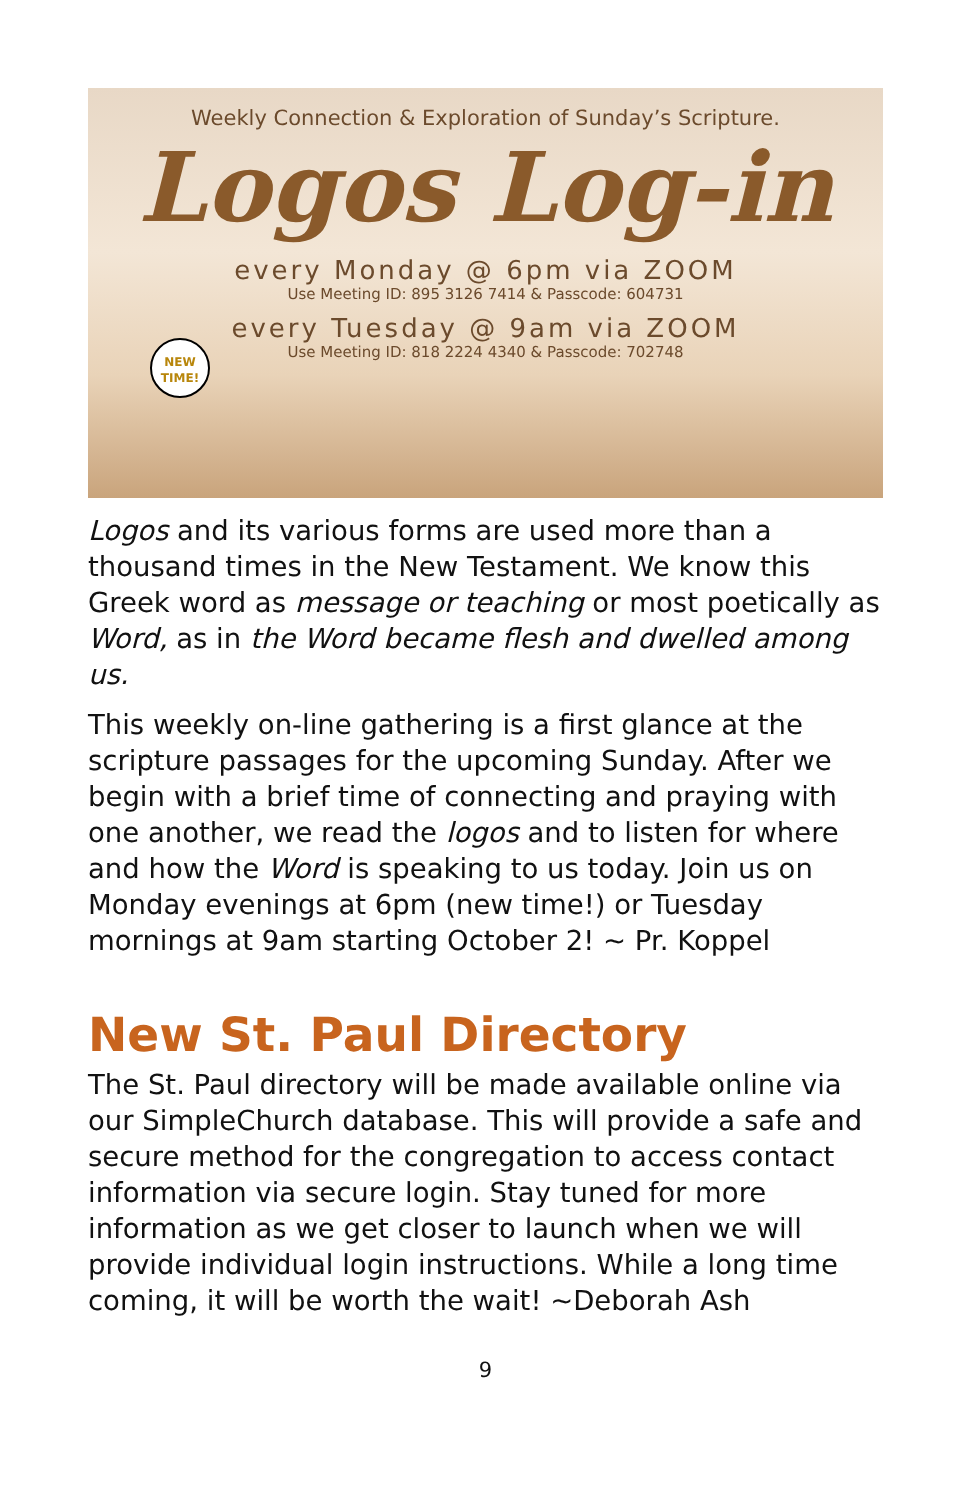Weekly Connection & Exploration of Sunday’s Scripture.
Logos Log-in
NEW
TIME!
every Monday @ 6pm via ZOOM
Use Meeting ID: 895 3126 7414 & Passcode: 604731
every Tuesday @ 9am via ZOOM
Use Meeting ID: 818 2224 4340 & Passcode: 702748
Logos and its various forms are used more than a thousand times in the New Testament. We know this Greek word as message or teaching or most poetically as Word, as in the Word became flesh and dwelled among us.
This weekly on-line gathering is a first glance at the scripture passages for the upcoming Sunday. After we begin with a brief time of connecting and praying with one another, we read the logos and to listen for where and how the Word is speaking to us today. Join us on Monday evenings at 6pm (new time!) or Tuesday mornings at 9am starting October 2! ~ Pr. Koppel
New St. Paul Directory
The St. Paul directory will be made available online via our SimpleChurch database. This will provide a safe and secure method for the congregation to access contact information via secure login. Stay tuned for more information as we get closer to launch when we will provide individual login instructions. While a long time coming, it will be worth the wait! ~Deborah Ash
9